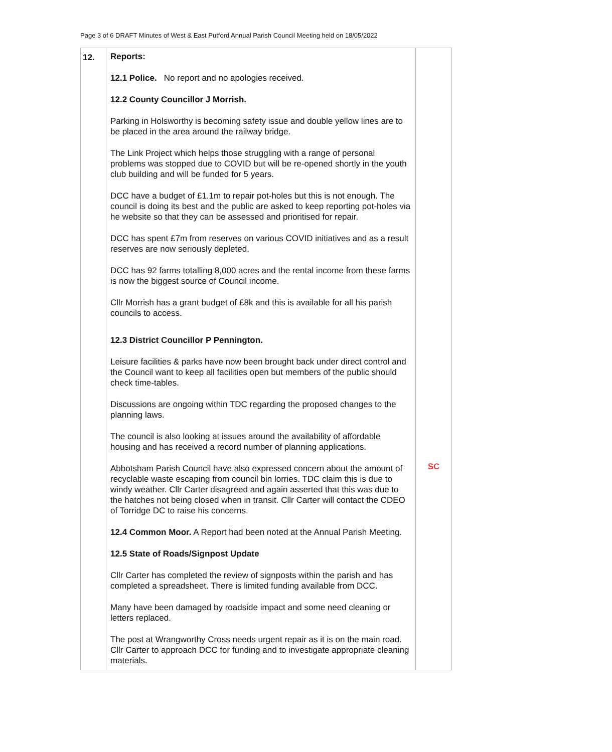Page 3 of 6 DRAFT Minutes of West & East Putford Annual Parish Council Meeting held on 18/05/2022
| 12. | Reports: 12.1 Police. No report and no apologies received. 12.2 County Councillor J Morrish. Parking in Holsworthy is becoming safety issue and double yellow lines are to be placed in the area around the railway bridge. The Link Project which helps those struggling with a range of personal problems was stopped due to COVID but will be re-opened shortly in the youth club building and will be funded for 5 years. DCC have a budget of £1.1m to repair pot-holes but this is not enough. The council is doing its best and the public are asked to keep reporting pot-holes via he website so that they can be assessed and prioritised for repair. DCC has spent £7m from reserves on various COVID initiatives and as a result reserves are now seriously depleted. DCC has 92 farms totalling 8,000 acres and the rental income from these farms is now the biggest source of Council income. Cllr Morrish has a grant budget of £8k and this is available for all his parish councils to access. 12.3 District Councillor P Pennington. Leisure facilities & parks have now been brought back under direct control and the Council want to keep all facilities open but members of the public should check time-tables. Discussions are ongoing within TDC regarding the proposed changes to the planning laws. The council is also looking at issues around the availability of affordable housing and has received a record number of planning applications. Abbotsham Parish Council have also expressed concern about the amount of recyclable waste escaping from council bin lorries. TDC claim this is due to windy weather. Cllr Carter disagreed and again asserted that this was due to the hatches not being closed when in transit. Cllr Carter will contact the CDEO of Torridge DC to raise his concerns. 12.4 Common Moor. A Report had been noted at the Annual Parish Meeting. 12.5 State of Roads/Signpost Update Cllr Carter has completed the review of signposts within the parish and has completed a spreadsheet. There is limited funding available from DCC. Many have been damaged by roadside impact and some need cleaning or letters replaced. The post at Wrangworthy Cross needs urgent repair as it is on the main road. Cllr Carter to approach DCC for funding and to investigate appropriate cleaning materials. | SC |